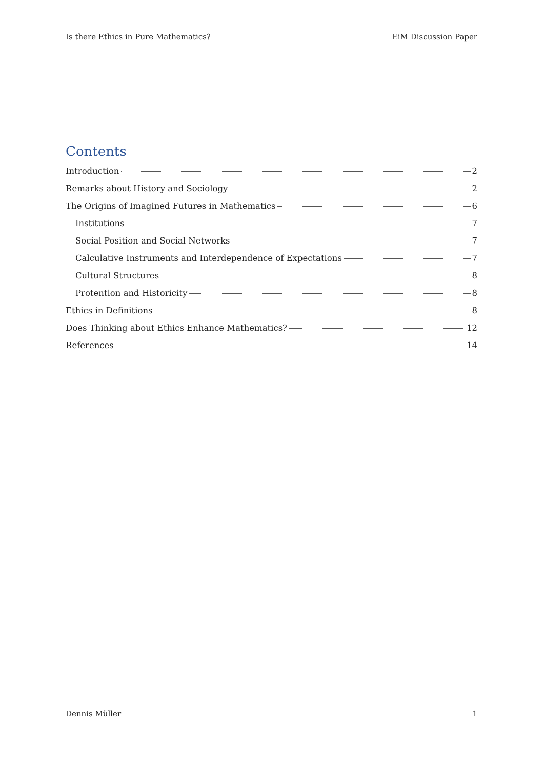Is there Ethics in Pure Mathematics? EiM Discussion Paper
Contents
Introduction 2
Remarks about History and Sociology 2
The Origins of Imagined Futures in Mathematics 6
Institutions 7
Social Position and Social Networks 7
Calculative Instruments and Interdependence of Expectations 7
Cultural Structures 8
Protention and Historicity 8
Ethics in Definitions 8
Does Thinking about Ethics Enhance Mathematics? 12
References 14
Dennis Müller 1